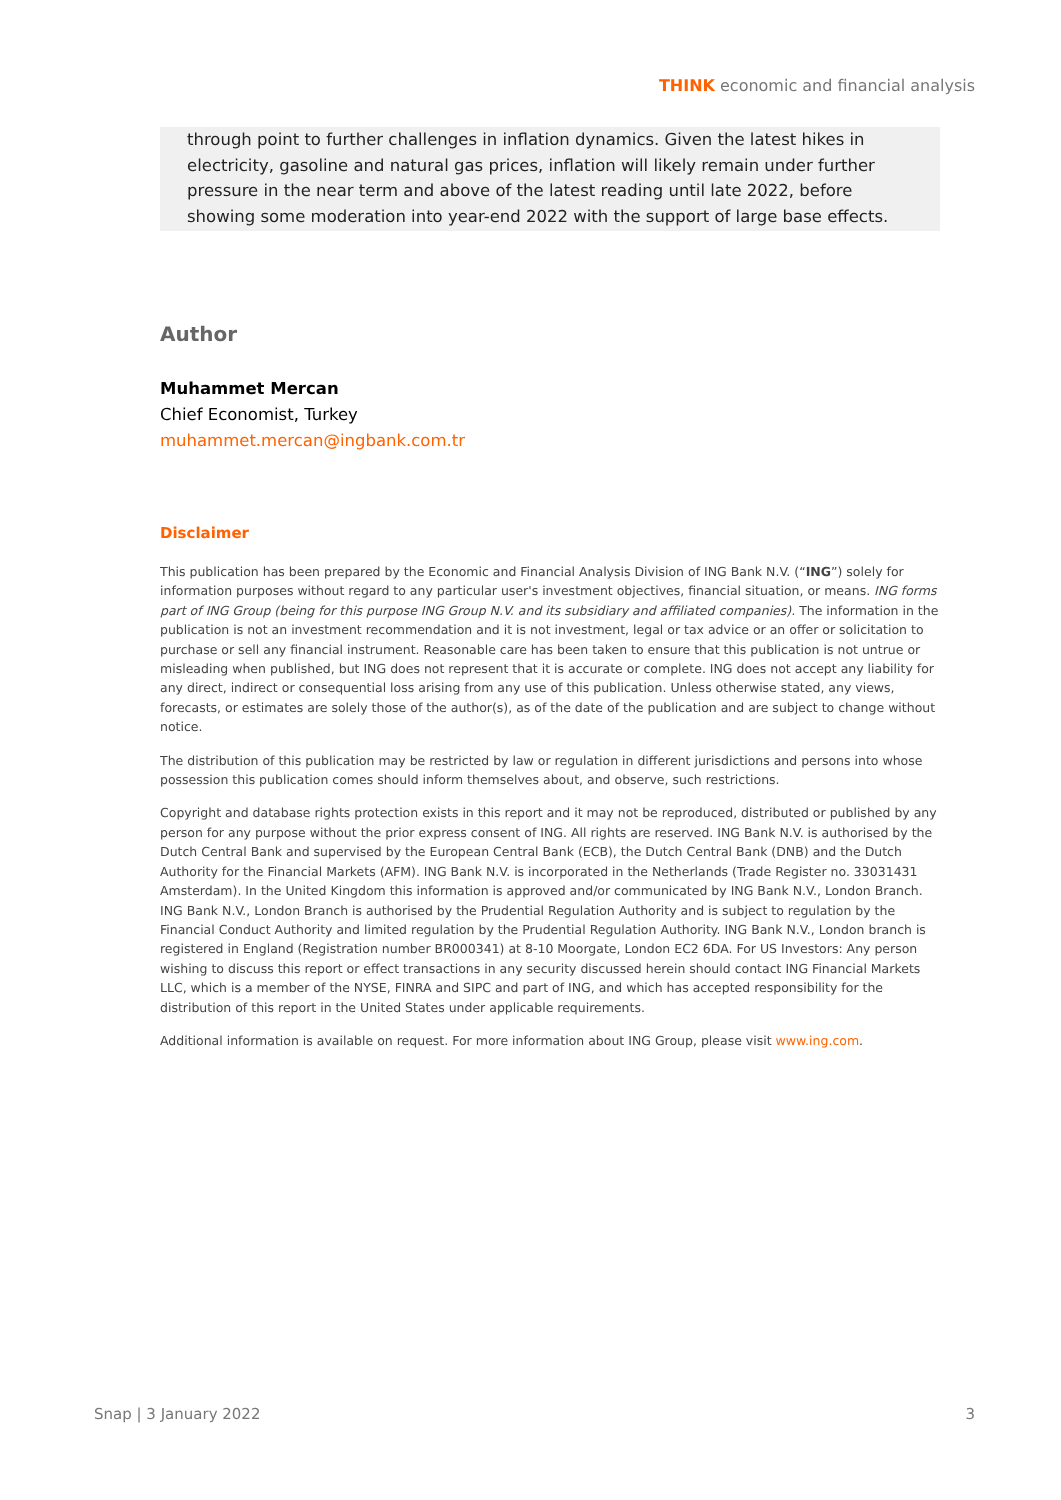THINK economic and financial analysis
through point to further challenges in inflation dynamics. Given the latest hikes in electricity, gasoline and natural gas prices, inflation will likely remain under further pressure in the near term and above of the latest reading until late 2022, before showing some moderation into year-end 2022 with the support of large base effects.
Author
Muhammet Mercan
Chief Economist, Turkey
muhammet.mercan@ingbank.com.tr
Disclaimer
This publication has been prepared by the Economic and Financial Analysis Division of ING Bank N.V. (“ING”) solely for information purposes without regard to any particular user's investment objectives, financial situation, or means. ING forms part of ING Group (being for this purpose ING Group N.V. and its subsidiary and affiliated companies). The information in the publication is not an investment recommendation and it is not investment, legal or tax advice or an offer or solicitation to purchase or sell any financial instrument. Reasonable care has been taken to ensure that this publication is not untrue or misleading when published, but ING does not represent that it is accurate or complete. ING does not accept any liability for any direct, indirect or consequential loss arising from any use of this publication. Unless otherwise stated, any views, forecasts, or estimates are solely those of the author(s), as of the date of the publication and are subject to change without notice.
The distribution of this publication may be restricted by law or regulation in different jurisdictions and persons into whose possession this publication comes should inform themselves about, and observe, such restrictions.
Copyright and database rights protection exists in this report and it may not be reproduced, distributed or published by any person for any purpose without the prior express consent of ING. All rights are reserved. ING Bank N.V. is authorised by the Dutch Central Bank and supervised by the European Central Bank (ECB), the Dutch Central Bank (DNB) and the Dutch Authority for the Financial Markets (AFM). ING Bank N.V. is incorporated in the Netherlands (Trade Register no. 33031431 Amsterdam). In the United Kingdom this information is approved and/or communicated by ING Bank N.V., London Branch. ING Bank N.V., London Branch is authorised by the Prudential Regulation Authority and is subject to regulation by the Financial Conduct Authority and limited regulation by the Prudential Regulation Authority. ING Bank N.V., London branch is registered in England (Registration number BR000341) at 8-10 Moorgate, London EC2 6DA. For US Investors: Any person wishing to discuss this report or effect transactions in any security discussed herein should contact ING Financial Markets LLC, which is a member of the NYSE, FINRA and SIPC and part of ING, and which has accepted responsibility for the distribution of this report in the United States under applicable requirements.
Additional information is available on request. For more information about ING Group, please visit www.ing.com.
Snap | 3 January 2022 3